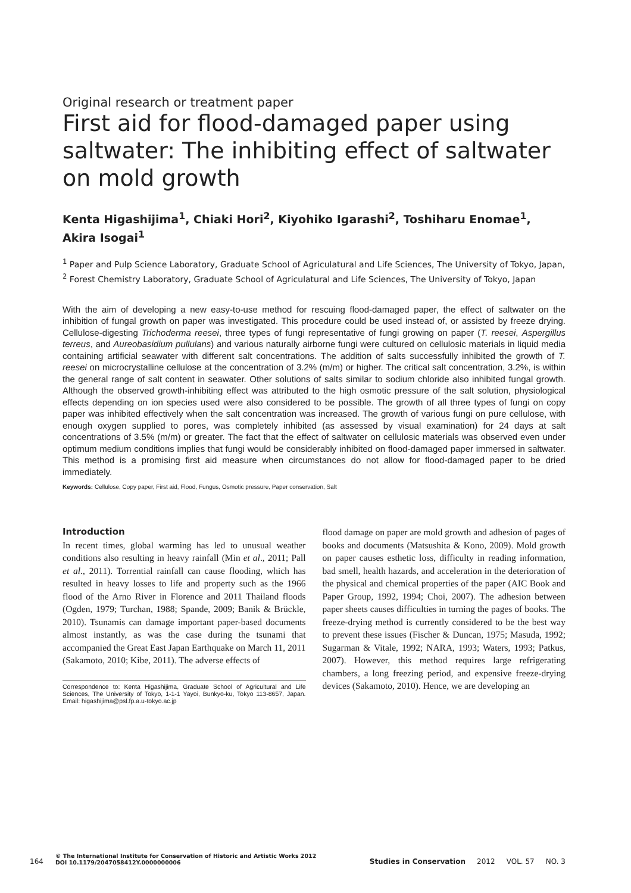Original research or treatment paper
First aid for flood-damaged paper using saltwater: The inhibiting effect of saltwater on mold growth
Kenta Higashijima<sup>1</sup>, Chiaki Hori<sup>2</sup>, Kiyohiko Igarashi<sup>2</sup>, Toshiharu Enomae<sup>1</sup>, Akira Isogai<sup>1</sup>
<sup>1</sup> Paper and Pulp Science Laboratory, Graduate School of Agriculatural and Life Sciences, The University of Tokyo, Japan, <sup>2</sup> Forest Chemistry Laboratory, Graduate School of Agriculatural and Life Sciences, The University of Tokyo, Japan
With the aim of developing a new easy-to-use method for rescuing flood-damaged paper, the effect of saltwater on the inhibition of fungal growth on paper was investigated. This procedure could be used instead of, or assisted by freeze drying. Cellulose-digesting Trichoderma reesei, three types of fungi representative of fungi growing on paper (T. reesei, Aspergillus terreus, and Aureobasidium pullulans) and various naturally airborne fungi were cultured on cellulosic materials in liquid media containing artificial seawater with different salt concentrations. The addition of salts successfully inhibited the growth of T. reesei on microcrystalline cellulose at the concentration of 3.2% (m/m) or higher. The critical salt concentration, 3.2%, is within the general range of salt content in seawater. Other solutions of salts similar to sodium chloride also inhibited fungal growth. Although the observed growth-inhibiting effect was attributed to the high osmotic pressure of the salt solution, physiological effects depending on ion species used were also considered to be possible. The growth of all three types of fungi on copy paper was inhibited effectively when the salt concentration was increased. The growth of various fungi on pure cellulose, with enough oxygen supplied to pores, was completely inhibited (as assessed by visual examination) for 24 days at salt concentrations of 3.5% (m/m) or greater. The fact that the effect of saltwater on cellulosic materials was observed even under optimum medium conditions implies that fungi would be considerably inhibited on flood-damaged paper immersed in saltwater. This method is a promising first aid measure when circumstances do not allow for flood-damaged paper to be dried immediately.
Keywords: Cellulose, Copy paper, First aid, Flood, Fungus, Osmotic pressure, Paper conservation, Salt
Introduction
In recent times, global warming has led to unusual weather conditions also resulting in heavy rainfall (Min et al., 2011; Pall et al., 2011). Torrential rainfall can cause flooding, which has resulted in heavy losses to life and property such as the 1966 flood of the Arno River in Florence and 2011 Thailand floods (Ogden, 1979; Turchan, 1988; Spande, 2009; Banik & Brückle, 2010). Tsunamis can damage important paper-based documents almost instantly, as was the case during the tsunami that accompanied the Great East Japan Earthquake on March 11, 2011 (Sakamoto, 2010; Kibe, 2011). The adverse effects of
Correspondence to: Kenta Higashijima, Graduate School of Agricultural and Life Sciences, The University of Tokyo, 1-1-1 Yayoi, Bunkyo-ku, Tokyo 113-8657, Japan. Email: higashijima@psl.fp.a.u-tokyo.ac.jp
flood damage on paper are mold growth and adhesion of pages of books and documents (Matsushita & Kono, 2009). Mold growth on paper causes esthetic loss, difficulty in reading information, bad smell, health hazards, and acceleration in the deterioration of the physical and chemical properties of the paper (AIC Book and Paper Group, 1992, 1994; Choi, 2007). The adhesion between paper sheets causes difficulties in turning the pages of books. The freeze-drying method is currently considered to be the best way to prevent these issues (Fischer & Duncan, 1975; Masuda, 1992; Sugarman & Vitale, 1992; NARA, 1993; Waters, 1993; Patkus, 2007). However, this method requires large refrigerating chambers, a long freezing period, and expensive freeze-drying devices (Sakamoto, 2010). Hence, we are developing an
164 © The International Institute for Conservation of Historic and Artistic Works 2012
DOI 10.1179/2047058412Y.0000000006 Studies in Conservation 2012 VOL. 57 NO. 3